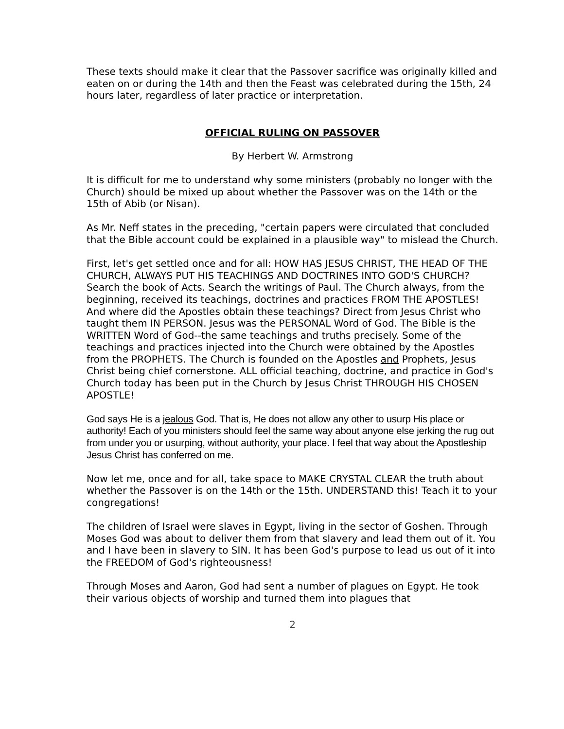These texts should make it clear that the Passover sacrifice was originally killed and eaten on or during the 14th and then the Feast was celebrated during the 15th, 24 hours later, regardless of later practice or interpretation.
OFFICIAL RULING ON PASSOVER
By Herbert W. Armstrong
It is difficult for me to understand why some ministers (probably no longer with the Church) should be mixed up about whether the Passover was on the 14th or the 15th of Abib (or Nisan).
As Mr. Neff states in the preceding, "certain papers were circulated that concluded that the Bible account could be explained in a plausible way" to mislead the Church.
First, let's get settled once and for all: HOW HAS JESUS CHRIST, THE HEAD OF THE CHURCH, ALWAYS PUT HIS TEACHINGS AND DOCTRINES INTO GOD'S CHURCH? Search the book of Acts. Search the writings of Paul. The Church always, from the beginning, received its teachings, doctrines and practices FROM THE APOSTLES! And where did the Apostles obtain these teachings? Direct from Jesus Christ who taught them IN PERSON. Jesus was the PERSONAL Word of God. The Bible is the WRITTEN Word of God--the same teachings and truths precisely. Some of the teachings and practices injected into the Church were obtained by the Apostles from the PROPHETS. The Church is founded on the Apostles and Prophets, Jesus Christ being chief cornerstone. ALL official teaching, doctrine, and practice in God's Church today has been put in the Church by Jesus Christ THROUGH HIS CHOSEN APOSTLE!
God says He is a jealous God. That is, He does not allow any other to usurp His place or authority! Each of you ministers should feel the same way about anyone else jerking the rug out from under you or usurping, without authority, your place. I feel that way about the Apostleship Jesus Christ has conferred on me.
Now let me, once and for all, take space to MAKE CRYSTAL CLEAR the truth about whether the Passover is on the 14th or the 15th. UNDERSTAND this! Teach it to your congregations!
The children of Israel were slaves in Egypt, living in the sector of Goshen. Through Moses God was about to deliver them from that slavery and lead them out of it. You and I have been in slavery to SIN. It has been God's purpose to lead us out of it into the FREEDOM of God's righteousness!
Through Moses and Aaron, God had sent a number of plagues on Egypt. He took their various objects of worship and turned them into plagues that
2